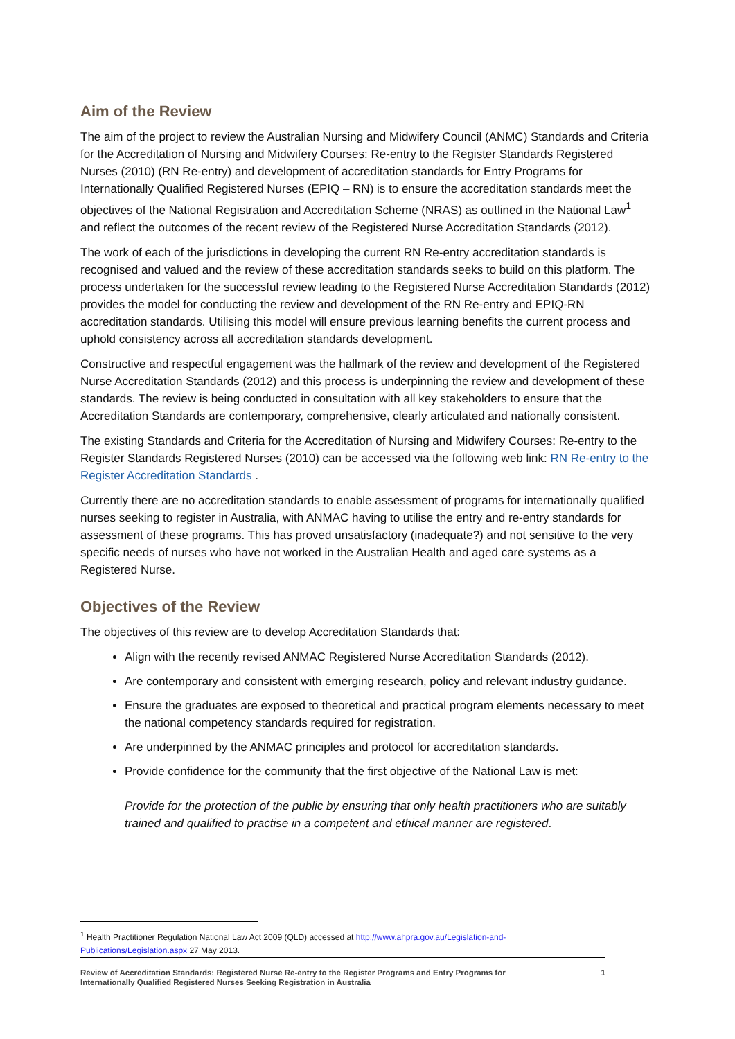Aim of the Review
The aim of the project to review the Australian Nursing and Midwifery Council (ANMC) Standards and Criteria for the Accreditation of Nursing and Midwifery Courses: Re-entry to the Register Standards Registered Nurses (2010) (RN Re-entry) and development of accreditation standards for Entry Programs for Internationally Qualified Registered Nurses (EPIQ – RN) is to ensure the accreditation standards meet the objectives of the National Registration and Accreditation Scheme (NRAS) as outlined in the National Law<sup>1</sup> and reflect the outcomes of the recent review of the Registered Nurse Accreditation Standards (2012).
The work of each of the jurisdictions in developing the current RN Re-entry accreditation standards is recognised and valued and the review of these accreditation standards seeks to build on this platform. The process undertaken for the successful review leading to the Registered Nurse Accreditation Standards (2012) provides the model for conducting the review and development of the RN Re-entry and EPIQ-RN accreditation standards. Utilising this model will ensure previous learning benefits the current process and uphold consistency across all accreditation standards development.
Constructive and respectful engagement was the hallmark of the review and development of the Registered Nurse Accreditation Standards (2012) and this process is underpinning the review and development of these standards. The review is being conducted in consultation with all key stakeholders to ensure that the Accreditation Standards are contemporary, comprehensive, clearly articulated and nationally consistent.
The existing Standards and Criteria for the Accreditation of Nursing and Midwifery Courses: Re-entry to the Register Standards Registered Nurses (2010) can be accessed via the following web link: RN Re-entry to the Register Accreditation Standards .
Currently there are no accreditation standards to enable assessment of programs for internationally qualified nurses seeking to register in Australia, with ANMAC having to utilise the entry and re-entry standards for assessment of these programs. This has proved unsatisfactory (inadequate?) and not sensitive to the very specific needs of nurses who have not worked in the Australian Health and aged care systems as a Registered Nurse.
Objectives of the Review
The objectives of this review are to develop Accreditation Standards that:
Align with the recently revised ANMAC Registered Nurse Accreditation Standards (2012).
Are contemporary and consistent with emerging research, policy and relevant industry guidance.
Ensure the graduates are exposed to theoretical and practical program elements necessary to meet the national competency standards required for registration.
Are underpinned by the ANMAC principles and protocol for accreditation standards.
Provide confidence for the community that the first objective of the National Law is met:
Provide for the protection of the public by ensuring that only health practitioners who are suitably trained and qualified to practise in a competent and ethical manner are registered.
<sup>1</sup> Health Practitioner Regulation National Law Act 2009 (QLD) accessed at http://www.ahpra.gov.au/Legislation-and-Publications/Legislation.aspx 27 May 2013.
Review of Accreditation Standards: Registered Nurse Re-entry to the Register Programs and Entry Programs for
Internationally Qualified Registered Nurses Seeking Registration in Australia 1